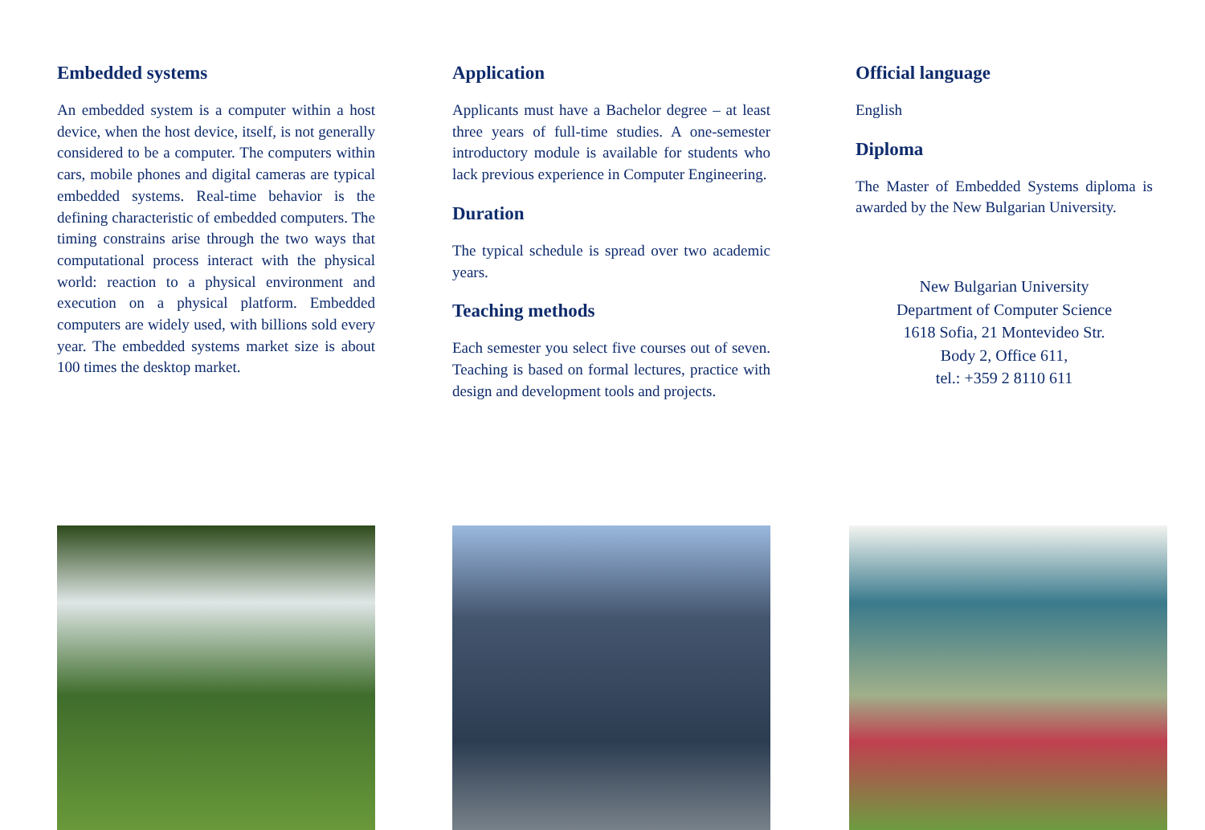Embedded systems
An embedded system is a computer within a host device, when the host device, itself, is not generally considered to be a computer. The computers within cars, mobile phones and digital cameras are typical embedded systems. Real-time behavior is the defining characteristic of embedded computers. The timing constrains arise through the two ways that computational process interact with the physical world: reaction to a physical environment and execution on a physical platform. Embedded computers are widely used, with billions sold every year. The embedded systems market size is about 100 times the desktop market.
Application
Applicants must have a Bachelor degree – at least three years of full-time studies. A one-semester introductory module is available for students who lack previous experience in Computer Engineering.
Duration
The typical schedule is spread over two academic years.
Teaching methods
Each semester you select five courses out of seven. Teaching is based on formal lectures, practice with design and development tools and projects.
Official language
English
Diploma
The Master of Embedded Systems diploma is awarded by the New Bulgarian University.
New Bulgarian University
Department of Computer Science
1618 Sofia, 21 Montevideo Str.
Body 2, Office 611,
tel.: +359 2 8110 611